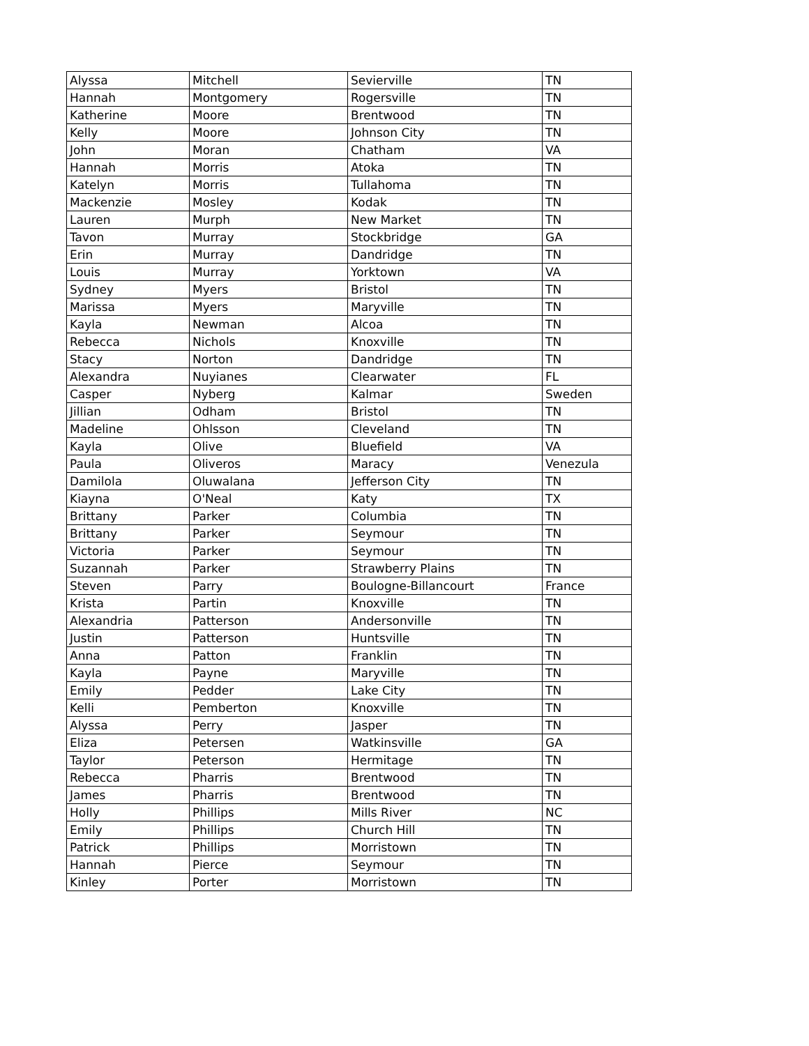| Alyssa | Mitchell | Sevierville | TN |
| Hannah | Montgomery | Rogersville | TN |
| Katherine | Moore | Brentwood | TN |
| Kelly | Moore | Johnson City | TN |
| John | Moran | Chatham | VA |
| Hannah | Morris | Atoka | TN |
| Katelyn | Morris | Tullahoma | TN |
| Mackenzie | Mosley | Kodak | TN |
| Lauren | Murph | New Market | TN |
| Tavon | Murray | Stockbridge | GA |
| Erin | Murray | Dandridge | TN |
| Louis | Murray | Yorktown | VA |
| Sydney | Myers | Bristol | TN |
| Marissa | Myers | Maryville | TN |
| Kayla | Newman | Alcoa | TN |
| Rebecca | Nichols | Knoxville | TN |
| Stacy | Norton | Dandridge | TN |
| Alexandra | Nuyianes | Clearwater | FL |
| Casper | Nyberg | Kalmar | Sweden |
| Jillian | Odham | Bristol | TN |
| Madeline | Ohlsson | Cleveland | TN |
| Kayla | Olive | Bluefield | VA |
| Paula | Oliveros | Maracy | Venezula |
| Damilola | Oluwalana | Jefferson City | TN |
| Kiayna | O'Neal | Katy | TX |
| Brittany | Parker | Columbia | TN |
| Brittany | Parker | Seymour | TN |
| Victoria | Parker | Seymour | TN |
| Suzannah | Parker | Strawberry Plains | TN |
| Steven | Parry | Boulogne-Billancourt | France |
| Krista | Partin | Knoxville | TN |
| Alexandria | Patterson | Andersonville | TN |
| Justin | Patterson | Huntsville | TN |
| Anna | Patton | Franklin | TN |
| Kayla | Payne | Maryville | TN |
| Emily | Pedder | Lake City | TN |
| Kelli | Pemberton | Knoxville | TN |
| Alyssa | Perry | Jasper | TN |
| Eliza | Petersen | Watkinsville | GA |
| Taylor | Peterson | Hermitage | TN |
| Rebecca | Pharris | Brentwood | TN |
| James | Pharris | Brentwood | TN |
| Holly | Phillips | Mills River | NC |
| Emily | Phillips | Church Hill | TN |
| Patrick | Phillips | Morristown | TN |
| Hannah | Pierce | Seymour | TN |
| Kinley | Porter | Morristown | TN |